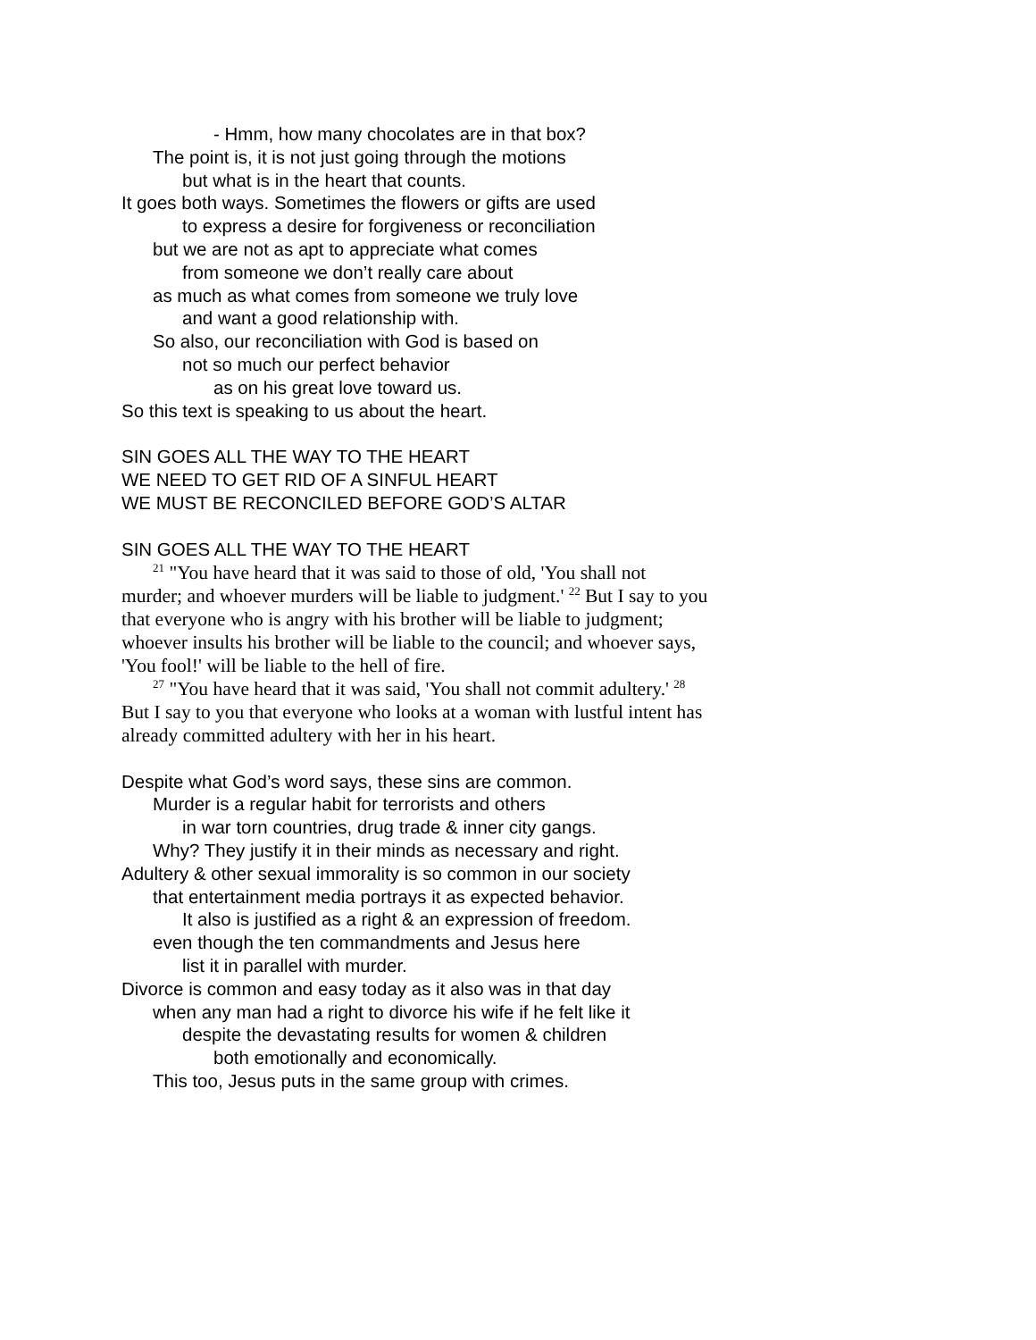- Hmm, how many chocolates are in that box?
The point is, it is not just going through the motions
but what is in the heart that counts.
It goes both ways. Sometimes the flowers or gifts are used
to express a desire for forgiveness or reconciliation
but we are not as apt to appreciate what comes
from someone we don’t really care about
as much as what comes from someone we truly love
and want a good relationship with.
So also, our reconciliation with God is based on
not so much our perfect behavior
as on his great love toward us.
So this text is speaking to us about the heart.
SIN GOES ALL THE WAY TO THE HEART
WE NEED TO GET RID OF A SINFUL HEART
WE MUST BE RECONCILED BEFORE GOD’S ALTAR
SIN GOES ALL THE WAY TO THE HEART
<sup>21</sup> "You have heard that it was said to those of old, 'You shall not murder; and whoever murders will be liable to judgment.' <sup>22</sup> But I say to you that everyone who is angry with his brother will be liable to judgment; whoever insults his brother will be liable to the council; and whoever says, 'You fool!' will be liable to the hell of fire.
<sup>27</sup> "You have heard that it was said, 'You shall not commit adultery.' <sup>28</sup> But I say to you that everyone who looks at a woman with lustful intent has already committed adultery with her in his heart.
Despite what God’s word says, these sins are common.
Murder is a regular habit for terrorists and others
in war torn countries, drug trade & inner city gangs.
Why? They justify it in their minds as necessary and right.
Adultery & other sexual immorality is so common in our society
that entertainment media portrays it as expected behavior.
It also is justified as a right & an expression of freedom.
even though the ten commandments and Jesus here
list it in parallel with murder.
Divorce is common and easy today as it also was in that day
when any man had a right to divorce his wife if he felt like it
despite the devastating results for women & children
both emotionally and economically.
This too, Jesus puts in the same group with crimes.